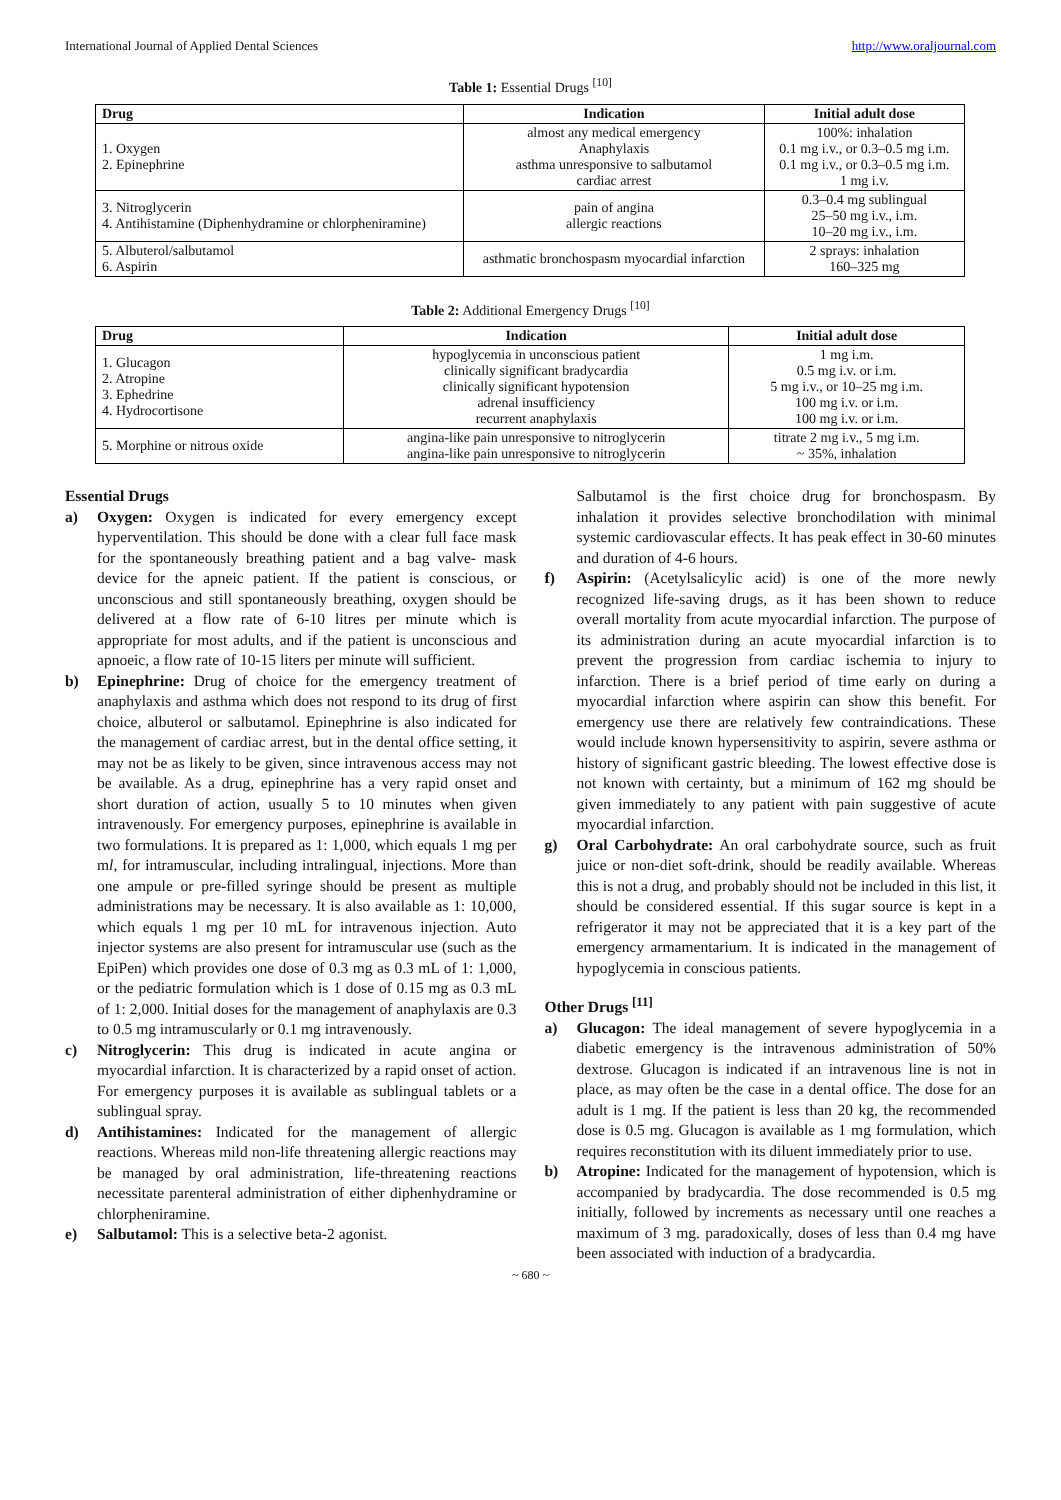International Journal of Applied Dental Sciences http://www.oraljournal.com
Table 1: Essential Drugs <sup>[10]</sup>
| Drug | Indication | Initial adult dose |
| --- | --- | --- |
| 1. Oxygen 2. Epinephrine | almost any medical emergency Anaphylaxis asthma unresponsive to salbutamol cardiac arrest | 100%: inhalation 0.1 mg i.v., or 0.3–0.5 mg i.m. 0.1 mg i.v., or 0.3–0.5 mg i.m. 1 mg i.v. |
| 3. Nitroglycerin 4. Antihistamine (Diphenhydramine or chlorpheniramine) | pain of angina allergic reactions | 0.3–0.4 mg sublingual 25–50 mg i.v., i.m. 10–20 mg i.v., i.m. |
| 5. Albuterol/salbutamol 6. Aspirin | asthmatic bronchospasm myocardial infarction | 2 sprays: inhalation 160–325 mg |
Table 2: Additional Emergency Drugs <sup>[10]</sup>
| Drug | Indication | Initial adult dose |
| --- | --- | --- |
| 1. Glucagon 2. Atropine 3. Ephedrine 4. Hydrocortisone | hypoglycemia in unconscious patient clinically significant bradycardia clinically significant hypotension adrenal insufficiency recurrent anaphylaxis | 1 mg i.m. 0.5 mg i.v. or i.m. 5 mg i.v., or 10–25 mg i.m. 100 mg i.v. or i.m. 100 mg i.v. or i.m. |
| 5. Morphine or nitrous oxide | angina-like pain unresponsive to nitroglycerin angina-like pain unresponsive to nitroglycerin | titrate 2 mg i.v., 5 mg i.m. ~ 35%, inhalation |
Essential Drugs
a) Oxygen: Oxygen is indicated for every emergency except hyperventilation. This should be done with a clear full face mask for the spontaneously breathing patient and a bag valve- mask device for the apneic patient. If the patient is conscious, or unconscious and still spontaneously breathing, oxygen should be delivered at a flow rate of 6-10 litres per minute which is appropriate for most adults, and if the patient is unconscious and apnoeic, a flow rate of 10-15 liters per minute will sufficient.
b) Epinephrine: Drug of choice for the emergency treatment of anaphylaxis and asthma which does not respond to its drug of first choice, albuterol or salbutamol. Epinephrine is also indicated for the management of cardiac arrest, but in the dental office setting, it may not be as likely to be given, since intravenous access may not be available. As a drug, epinephrine has a very rapid onset and short duration of action, usually 5 to 10 minutes when given intravenously. For emergency purposes, epinephrine is available in two formulations. It is prepared as 1: 1,000, which equals 1 mg per ml, for intramuscular, including intralingual, injections. More than one ampule or pre-filled syringe should be present as multiple administrations may be necessary. It is also available as 1: 10,000, which equals 1 mg per 10 mL for intravenous injection. Auto injector systems are also present for intramuscular use (such as the EpiPen) which provides one dose of 0.3 mg as 0.3 mL of 1: 1,000, or the pediatric formulation which is 1 dose of 0.15 mg as 0.3 mL of 1: 2,000. Initial doses for the management of anaphylaxis are 0.3 to 0.5 mg intramuscularly or 0.1 mg intravenously.
c) Nitroglycerin: This drug is indicated in acute angina or myocardial infarction. It is characterized by a rapid onset of action. For emergency purposes it is available as sublingual tablets or a sublingual spray.
d) Antihistamines: Indicated for the management of allergic reactions. Whereas mild non-life threatening allergic reactions may be managed by oral administration, life-threatening reactions necessitate parenteral administration of either diphenhydramine or chlorpheniramine.
e) Salbutamol: This is a selective beta-2 agonist.
Salbutamol is the first choice drug for bronchospasm. By inhalation it provides selective bronchodilation with minimal systemic cardiovascular effects. It has peak effect in 30-60 minutes and duration of 4-6 hours.
f) Aspirin: (Acetylsalicylic acid) is one of the more newly recognized life-saving drugs, as it has been shown to reduce overall mortality from acute myocardial infarction. The purpose of its administration during an acute myocardial infarction is to prevent the progression from cardiac ischemia to injury to infarction. There is a brief period of time early on during a myocardial infarction where aspirin can show this benefit. For emergency use there are relatively few contraindications. These would include known hypersensitivity to aspirin, severe asthma or history of significant gastric bleeding. The lowest effective dose is not known with certainty, but a minimum of 162 mg should be given immediately to any patient with pain suggestive of acute myocardial infarction.
g) Oral Carbohydrate: An oral carbohydrate source, such as fruit juice or non-diet soft-drink, should be readily available. Whereas this is not a drug, and probably should not be included in this list, it should be considered essential. If this sugar source is kept in a refrigerator it may not be appreciated that it is a key part of the emergency armamentarium. It is indicated in the management of hypoglycemia in conscious patients.
Other Drugs <sup>[11]</sup>
a) Glucagon: The ideal management of severe hypoglycemia in a diabetic emergency is the intravenous administration of 50% dextrose. Glucagon is indicated if an intravenous line is not in place, as may often be the case in a dental office. The dose for an adult is 1 mg. If the patient is less than 20 kg, the recommended dose is 0.5 mg. Glucagon is available as 1 mg formulation, which requires reconstitution with its diluent immediately prior to use.
b) Atropine: Indicated for the management of hypotension, which is accompanied by bradycardia. The dose recommended is 0.5 mg initially, followed by increments as necessary until one reaches a maximum of 3 mg. paradoxically, doses of less than 0.4 mg have been associated with induction of a bradycardia.
~ 680 ~